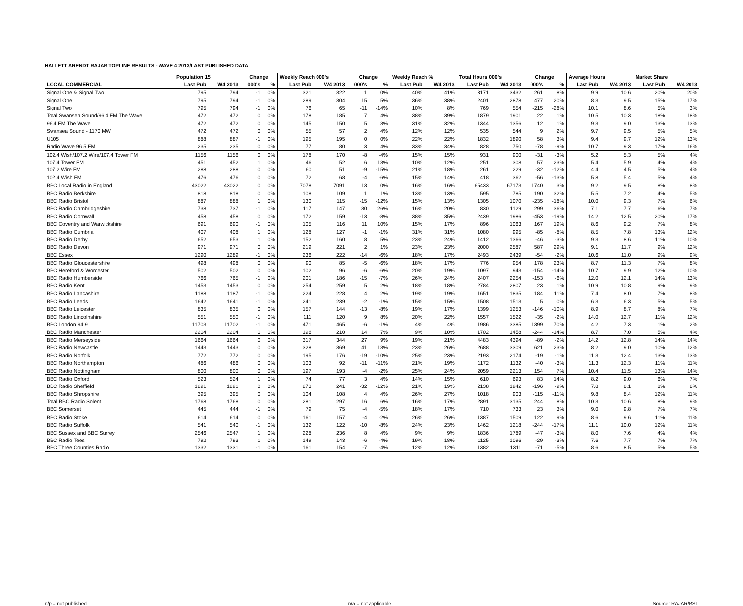HALLETT ARENDT RAJAR TOPLINE RESULTS - WAVE 4 2013/LAST PUBLISHED DATA
| | Population 15+ | | Change | | Weekly Reach 000's | | Change | | Weekly Reach % | | Total Hours 000's | | Change | | Average Hours | | Market Share | |
| --- | --- | --- | --- | --- | --- | --- | --- | --- | --- | --- | --- | --- | --- | --- | --- | --- | --- | --- |
| LOCAL COMMERCIAL | Last Pub | W4 2013 | 000's | % | Last Pub | W4 2013 | 000's | % | Last Pub | W4 2013 | Last Pub | W4 2013 | 000's | % | Last Pub | W4 2013 | Last Pub | W4 2013 |
| Signal One & Signal Two | 795 | 794 | -1 | 0% | 321 | 322 | 1 | 0% | 40% | 41% | 3171 | 3432 | 261 | 8% | 9.9 | 10.6 | 20% | 20% |
| Signal One | 795 | 794 | -1 | 0% | 289 | 304 | 15 | 5% | 36% | 38% | 2401 | 2878 | 477 | 20% | 8.3 | 9.5 | 15% | 17% |
| Signal Two | 795 | 794 | -1 | 0% | 76 | 65 | -11 | -14% | 10% | 8% | 769 | 554 | -215 | -28% | 10.1 | 8.6 | 5% | 3% |
| Total Swansea Sound/96.4 FM The Wave | 472 | 472 | 0 | 0% | 178 | 185 | 7 | 4% | 38% | 39% | 1879 | 1901 | 22 | 1% | 10.5 | 10.3 | 18% | 18% |
| 96.4 FM The Wave | 472 | 472 | 0 | 0% | 145 | 150 | 5 | 3% | 31% | 32% | 1344 | 1356 | 12 | 1% | 9.3 | 9.0 | 13% | 13% |
| Swansea Sound - 1170 MW | 472 | 472 | 0 | 0% | 55 | 57 | 2 | 4% | 12% | 12% | 535 | 544 | 9 | 2% | 9.7 | 9.5 | 5% | 5% |
| U105 | 888 | 887 | -1 | 0% | 195 | 195 | 0 | 0% | 22% | 22% | 1832 | 1890 | 58 | 3% | 9.4 | 9.7 | 12% | 13% |
| Radio Wave 96.5 FM | 235 | 235 | 0 | 0% | 77 | 80 | 3 | 4% | 33% | 34% | 828 | 750 | -78 | -9% | 10.7 | 9.3 | 17% | 16% |
| 102.4 Wish/107.2 Wire/107.4 Tower FM | 1156 | 1156 | 0 | 0% | 178 | 170 | -8 | -4% | 15% | 15% | 931 | 900 | -31 | -3% | 5.2 | 5.3 | 5% | 4% |
| 107.4 Tower FM | 451 | 452 | 1 | 0% | 46 | 52 | 6 | 13% | 10% | 12% | 251 | 308 | 57 | 23% | 5.4 | 5.9 | 4% | 4% |
| 107.2 Wire FM | 288 | 288 | 0 | 0% | 60 | 51 | -9 | -15% | 21% | 18% | 261 | 229 | -32 | -12% | 4.4 | 4.5 | 5% | 4% |
| 102.4 Wish FM | 476 | 476 | 0 | 0% | 72 | 68 | -4 | -6% | 15% | 14% | 418 | 362 | -56 | -13% | 5.8 | 5.4 | 5% | 4% |
| BBC Local Radio in England | 43022 | 43022 | 0 | 0% | 7078 | 7091 | 13 | 0% | 16% | 16% | 65433 | 67173 | 1740 | 3% | 9.2 | 9.5 | 8% | 8% |
| BBC Radio Berkshire | 818 | 818 | 0 | 0% | 108 | 109 | 1 | 1% | 13% | 13% | 595 | 785 | 190 | 32% | 5.5 | 7.2 | 4% | 5% |
| BBC Radio Bristol | 887 | 888 | 1 | 0% | 130 | 115 | -15 | -12% | 15% | 13% | 1305 | 1070 | -235 | -18% | 10.0 | 9.3 | 7% | 6% |
| BBC Radio Cambridgeshire | 738 | 737 | -1 | 0% | 117 | 147 | 30 | 26% | 16% | 20% | 830 | 1129 | 299 | 36% | 7.1 | 7.7 | 6% | 7% |
| BBC Radio Cornwall | 458 | 458 | 0 | 0% | 172 | 159 | -13 | -8% | 38% | 35% | 2439 | 1986 | -453 | -19% | 14.2 | 12.5 | 20% | 17% |
| BBC Coventry and Warwickshire | 691 | 690 | -1 | 0% | 105 | 116 | 11 | 10% | 15% | 17% | 896 | 1063 | 167 | 19% | 8.6 | 9.2 | 7% | 8% |
| BBC Radio Cumbria | 407 | 408 | 1 | 0% | 128 | 127 | -1 | -1% | 31% | 31% | 1080 | 995 | -85 | -8% | 8.5 | 7.8 | 13% | 12% |
| BBC Radio Derby | 652 | 653 | 1 | 0% | 152 | 160 | 8 | 5% | 23% | 24% | 1412 | 1366 | -46 | -3% | 9.3 | 8.6 | 11% | 10% |
| BBC Radio Devon | 971 | 971 | 0 | 0% | 219 | 221 | 2 | 1% | 23% | 23% | 2000 | 2587 | 587 | 29% | 9.1 | 11.7 | 9% | 12% |
| BBC Essex | 1290 | 1289 | -1 | 0% | 236 | 222 | -14 | -6% | 18% | 17% | 2493 | 2439 | -54 | -2% | 10.6 | 11.0 | 9% | 9% |
| BBC Radio Gloucestershire | 498 | 498 | 0 | 0% | 90 | 85 | -5 | -6% | 18% | 17% | 776 | 954 | 178 | 23% | 8.7 | 11.3 | 7% | 8% |
| BBC Hereford & Worcester | 502 | 502 | 0 | 0% | 102 | 96 | -6 | -6% | 20% | 19% | 1097 | 943 | -154 | -14% | 10.7 | 9.9 | 12% | 10% |
| BBC Radio Humberside | 766 | 765 | -1 | 0% | 201 | 186 | -15 | -7% | 26% | 24% | 2407 | 2254 | -153 | -6% | 12.0 | 12.1 | 14% | 13% |
| BBC Radio Kent | 1453 | 1453 | 0 | 0% | 254 | 259 | 5 | 2% | 18% | 18% | 2784 | 2807 | 23 | 1% | 10.9 | 10.8 | 9% | 9% |
| BBC Radio Lancashire | 1188 | 1187 | -1 | 0% | 224 | 228 | 4 | 2% | 19% | 19% | 1651 | 1835 | 184 | 11% | 7.4 | 8.0 | 7% | 8% |
| BBC Radio Leeds | 1642 | 1641 | -1 | 0% | 241 | 239 | -2 | -1% | 15% | 15% | 1508 | 1513 | 5 | 0% | 6.3 | 6.3 | 5% | 5% |
| BBC Radio Leicester | 835 | 835 | 0 | 0% | 157 | 144 | -13 | -8% | 19% | 17% | 1399 | 1253 | -146 | -10% | 8.9 | 8.7 | 8% | 7% |
| BBC Radio Lincolnshire | 551 | 550 | -1 | 0% | 111 | 120 | 9 | 8% | 20% | 22% | 1557 | 1522 | -35 | -2% | 14.0 | 12.7 | 11% | 12% |
| BBC London 94.9 | 11703 | 11702 | -1 | 0% | 471 | 465 | -6 | -1% | 4% | 4% | 1986 | 3385 | 1399 | 70% | 4.2 | 7.3 | 1% | 2% |
| BBC Radio Manchester | 2204 | 2204 | 0 | 0% | 196 | 210 | 14 | 7% | 9% | 10% | 1702 | 1458 | -244 | -14% | 8.7 | 7.0 | 5% | 4% |
| BBC Radio Merseyside | 1664 | 1664 | 0 | 0% | 317 | 344 | 27 | 9% | 19% | 21% | 4483 | 4394 | -89 | -2% | 14.2 | 12.8 | 14% | 14% |
| BBC Radio Newcastle | 1443 | 1443 | 0 | 0% | 328 | 369 | 41 | 13% | 23% | 26% | 2688 | 3309 | 621 | 23% | 8.2 | 9.0 | 10% | 12% |
| BBC Radio Norfolk | 772 | 772 | 0 | 0% | 195 | 176 | -19 | -10% | 25% | 23% | 2193 | 2174 | -19 | -1% | 11.3 | 12.4 | 13% | 13% |
| BBC Radio Northampton | 486 | 486 | 0 | 0% | 103 | 92 | -11 | -11% | 21% | 19% | 1172 | 1132 | -40 | -3% | 11.3 | 12.3 | 11% | 11% |
| BBC Radio Nottingham | 800 | 800 | 0 | 0% | 197 | 193 | -4 | -2% | 25% | 24% | 2059 | 2213 | 154 | 7% | 10.4 | 11.5 | 13% | 14% |
| BBC Radio Oxford | 523 | 524 | 1 | 0% | 74 | 77 | 3 | 4% | 14% | 15% | 610 | 693 | 83 | 14% | 8.2 | 9.0 | 6% | 7% |
| BBC Radio Sheffield | 1291 | 1291 | 0 | 0% | 273 | 241 | -32 | -12% | 21% | 19% | 2138 | 1942 | -196 | -9% | 7.8 | 8.1 | 8% | 8% |
| BBC Radio Shropshire | 395 | 395 | 0 | 0% | 104 | 108 | 4 | 4% | 26% | 27% | 1018 | 903 | -115 | -11% | 9.8 | 8.4 | 12% | 11% |
| Total BBC Radio Solent | 1768 | 1768 | 0 | 0% | 281 | 297 | 16 | 6% | 16% | 17% | 2891 | 3135 | 244 | 8% | 10.3 | 10.6 | 8% | 9% |
| BBC Somerset | 445 | 444 | -1 | 0% | 79 | 75 | -4 | -5% | 18% | 17% | 710 | 733 | 23 | 3% | 9.0 | 9.8 | 7% | 7% |
| BBC Radio Stoke | 614 | 614 | 0 | 0% | 161 | 157 | -4 | -2% | 26% | 26% | 1387 | 1509 | 122 | 9% | 8.6 | 9.6 | 11% | 11% |
| BBC Radio Suffolk | 541 | 540 | -1 | 0% | 132 | 122 | -10 | -8% | 24% | 23% | 1462 | 1218 | -244 | -17% | 11.1 | 10.0 | 12% | 11% |
| BBC Sussex and BBC Surrey | 2546 | 2547 | 1 | 0% | 228 | 236 | 8 | 4% | 9% | 9% | 1836 | 1789 | -47 | -3% | 8.0 | 7.6 | 4% | 4% |
| BBC Radio Tees | 792 | 793 | 1 | 0% | 149 | 143 | -6 | -4% | 19% | 18% | 1125 | 1096 | -29 | -3% | 7.6 | 7.7 | 7% | 7% |
| BBC Three Counties Radio | 1332 | 1331 | -1 | 0% | 161 | 154 | -7 | -4% | 12% | 12% | 1382 | 1311 | -71 | -5% | 8.6 | 8.5 | 5% | 5% |
n/p = not published n/a = not applicable Source: RAJAR/RSL